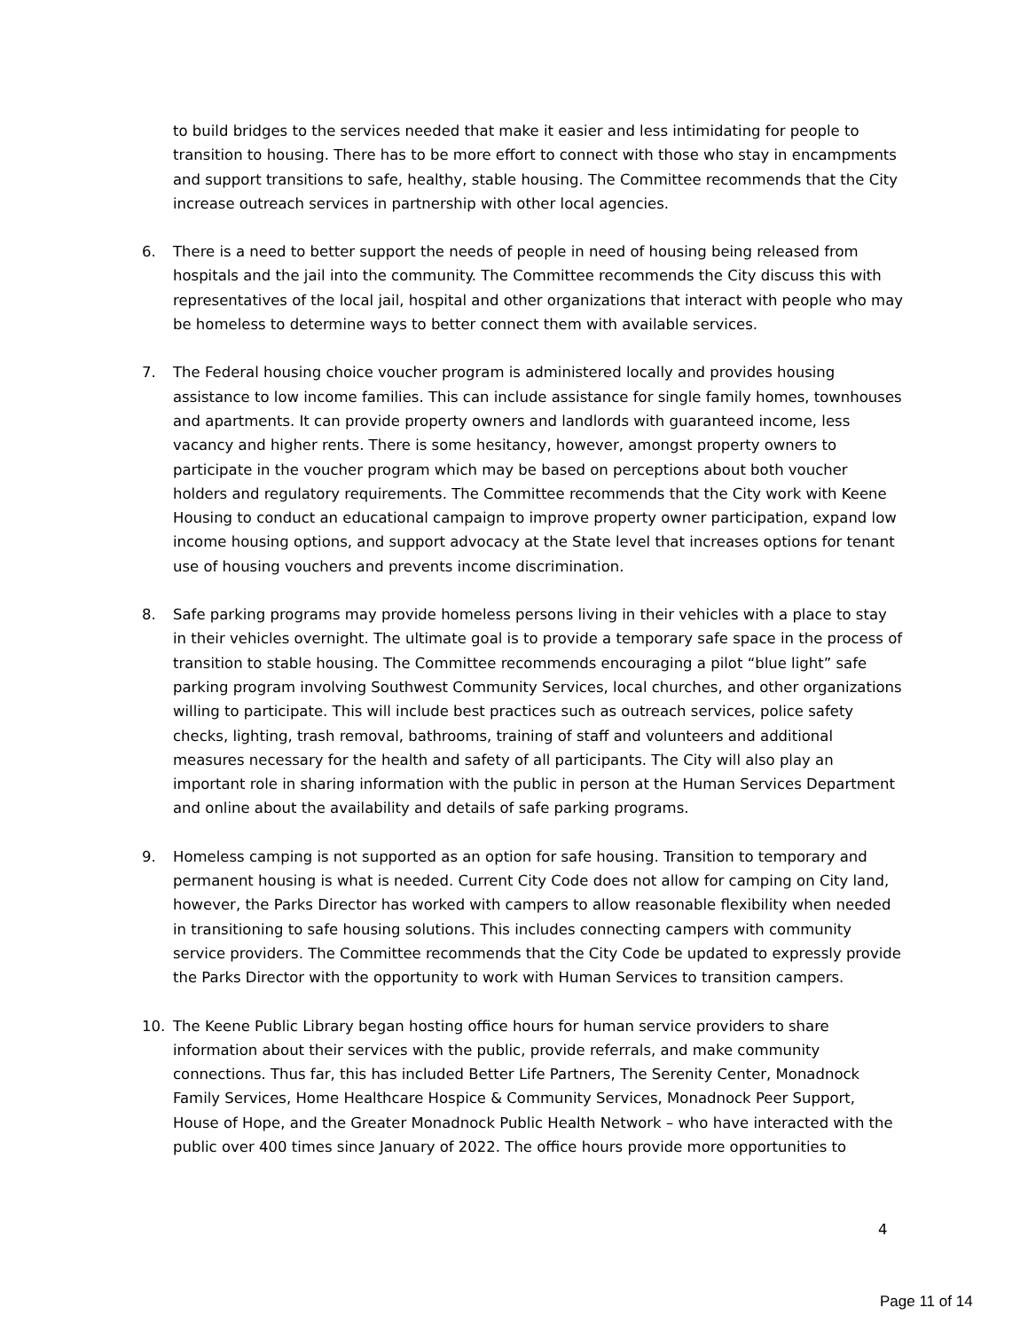to build bridges to the services needed that make it easier and less intimidating for people to transition to housing. There has to be more effort to connect with those who stay in encampments and support transitions to safe, healthy, stable housing. The Committee recommends that the City increase outreach services in partnership with other local agencies.
6. There is a need to better support the needs of people in need of housing being released from hospitals and the jail into the community. The Committee recommends the City discuss this with representatives of the local jail, hospital and other organizations that interact with people who may be homeless to determine ways to better connect them with available services.
7. The Federal housing choice voucher program is administered locally and provides housing assistance to low income families. This can include assistance for single family homes, townhouses and apartments. It can provide property owners and landlords with guaranteed income, less vacancy and higher rents. There is some hesitancy, however, amongst property owners to participate in the voucher program which may be based on perceptions about both voucher holders and regulatory requirements. The Committee recommends that the City work with Keene Housing to conduct an educational campaign to improve property owner participation, expand low income housing options, and support advocacy at the State level that increases options for tenant use of housing vouchers and prevents income discrimination.
8. Safe parking programs may provide homeless persons living in their vehicles with a place to stay in their vehicles overnight. The ultimate goal is to provide a temporary safe space in the process of transition to stable housing. The Committee recommends encouraging a pilot “blue light” safe parking program involving Southwest Community Services, local churches, and other organizations willing to participate. This will include best practices such as outreach services, police safety checks, lighting, trash removal, bathrooms, training of staff and volunteers and additional measures necessary for the health and safety of all participants. The City will also play an important role in sharing information with the public in person at the Human Services Department and online about the availability and details of safe parking programs.
9. Homeless camping is not supported as an option for safe housing. Transition to temporary and permanent housing is what is needed. Current City Code does not allow for camping on City land, however, the Parks Director has worked with campers to allow reasonable flexibility when needed in transitioning to safe housing solutions. This includes connecting campers with community service providers. The Committee recommends that the City Code be updated to expressly provide the Parks Director with the opportunity to work with Human Services to transition campers.
10. The Keene Public Library began hosting office hours for human service providers to share information about their services with the public, provide referrals, and make community connections. Thus far, this has included Better Life Partners, The Serenity Center, Monadnock Family Services, Home Healthcare Hospice & Community Services, Monadnock Peer Support, House of Hope, and the Greater Monadnock Public Health Network – who have interacted with the public over 400 times since January of 2022. The office hours provide more opportunities to
4
Page 11 of 14